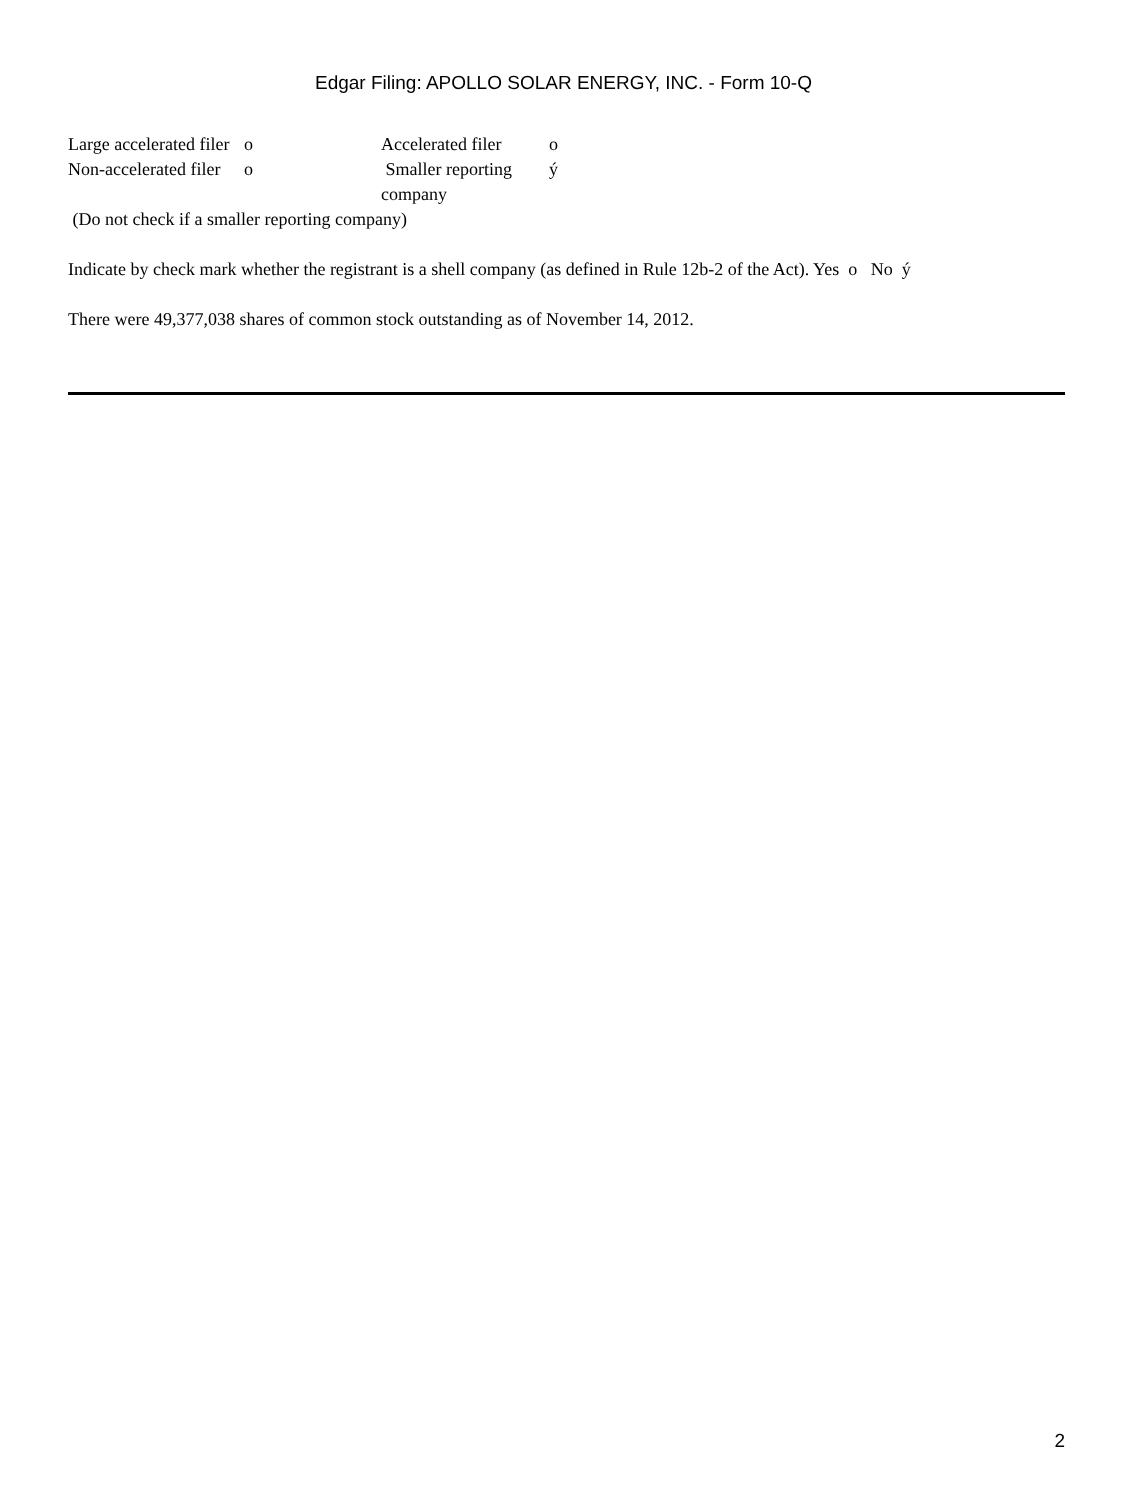Edgar Filing: APOLLO SOLAR ENERGY, INC. - Form 10-Q
| Large accelerated filer | o | Accelerated filer | o |
| Non-accelerated filer | o | Smaller reporting company | ý |
| (Do not check if a smaller reporting company) | | | |
Indicate by check mark whether the registrant is a shell company (as defined in Rule 12b-2 of the Act). Yes o No ý
There were 49,377,038 shares of common stock outstanding as of November 14, 2012.
2